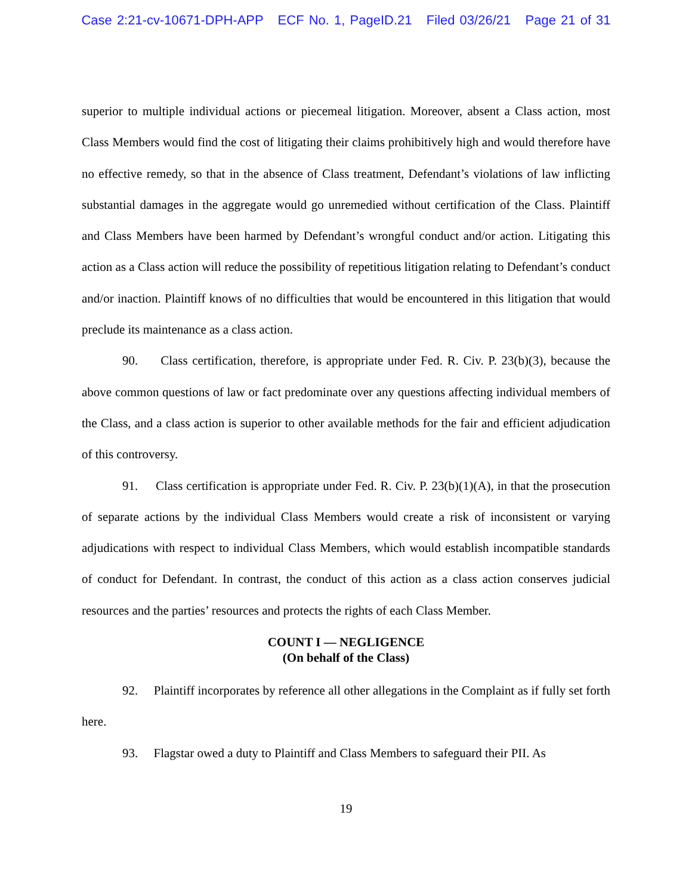Case 2:21-cv-10671-DPH-APP ECF No. 1, PageID.21 Filed 03/26/21 Page 21 of 31
superior to multiple individual actions or piecemeal litigation. Moreover, absent a Class action, most Class Members would find the cost of litigating their claims prohibitively high and would therefore have no effective remedy, so that in the absence of Class treatment, Defendant’s violations of law inflicting substantial damages in the aggregate would go unremedied without certification of the Class. Plaintiff and Class Members have been harmed by Defendant’s wrongful conduct and/or action. Litigating this action as a Class action will reduce the possibility of repetitious litigation relating to Defendant’s conduct and/or inaction. Plaintiff knows of no difficulties that would be encountered in this litigation that would preclude its maintenance as a class action.
90. Class certification, therefore, is appropriate under Fed. R. Civ. P. 23(b)(3), because the above common questions of law or fact predominate over any questions affecting individual members of the Class, and a class action is superior to other available methods for the fair and efficient adjudication of this controversy.
91. Class certification is appropriate under Fed. R. Civ. P. 23(b)(1)(A), in that the prosecution of separate actions by the individual Class Members would create a risk of inconsistent or varying adjudications with respect to individual Class Members, which would establish incompatible standards of conduct for Defendant. In contrast, the conduct of this action as a class action conserves judicial resources and the parties’ resources and protects the rights of each Class Member.
COUNT I — NEGLIGENCE
(On behalf of the Class)
92. Plaintiff incorporates by reference all other allegations in the Complaint as if fully set forth here.
93. Flagstar owed a duty to Plaintiff and Class Members to safeguard their PII. As
19